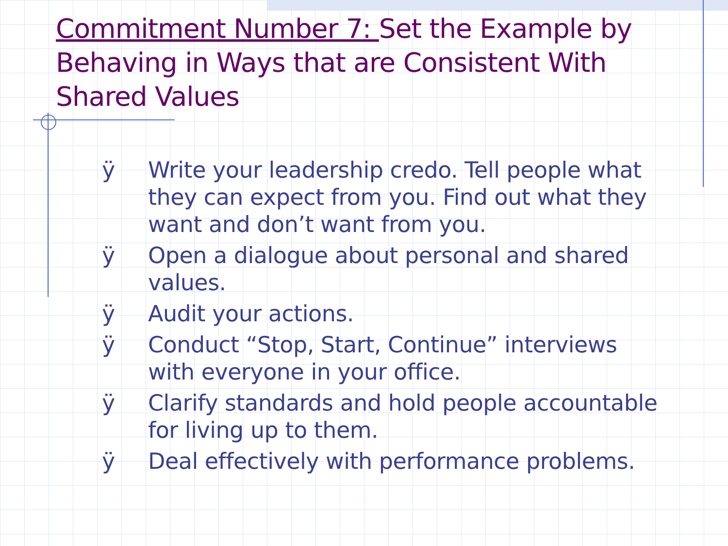Commitment Number 7: Set the Example by Behaving in Ways that are Consistent With Shared Values
ÿ Write your leadership credo. Tell people what they can expect from you. Find out what they want and don’t want from you.
ÿ Open a dialogue about personal and shared values.
ÿ Audit your actions.
ÿ Conduct “Stop, Start, Continue” interviews
with everyone in your office.
ÿ Clarify standards and hold people accountable for living up to them.
ÿ Deal effectively with performance problems.